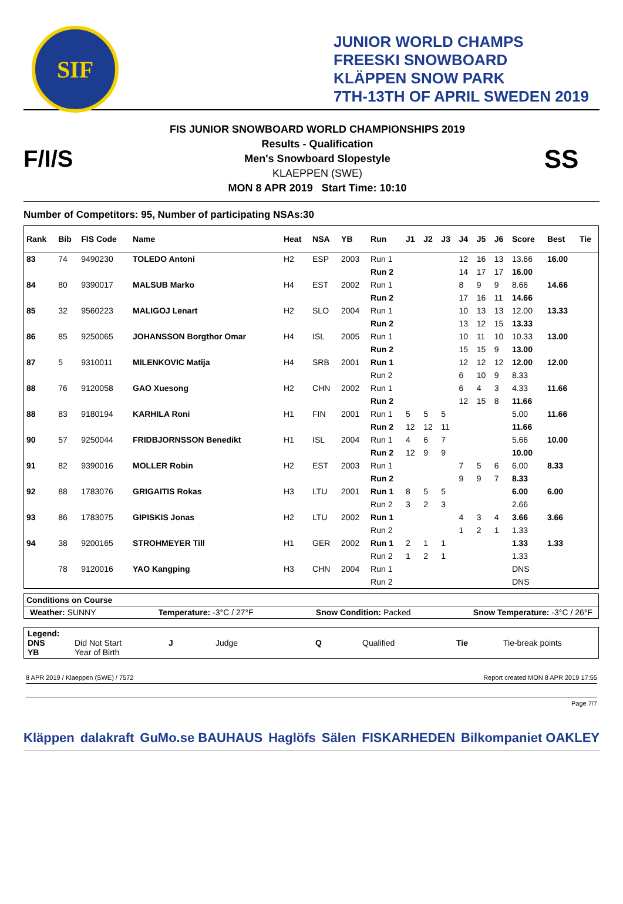SIF
JUNIOR WORLD CHAMPS
FREESKI SNOWBOARD
KLÄPPEN SNOW PARK
7TH-13TH OF APRIL SWEDEN 2019
F/I/S
FIS JUNIOR SNOWBOARD WORLD CHAMPIONSHIPS 2019
Results - Qualification
Men's Snowboard Slopestyle
KLAEPPEN (SWE)
MON 8 APR 2019 Start Time: 10:10
SS
Number of Competitors: 95, Number of participating NSAs:30
| Rank | Bib | FIS Code | Name | Heat | NSA | YB | Run | J1 | J2 | J3 | J4 | J5 | J6 | Score | Best | Tie |
| --- | --- | --- | --- | --- | --- | --- | --- | --- | --- | --- | --- | --- | --- | --- | --- | --- |
| 83 | 74 | 9490230 | TOLEDO Antoni | H2 | ESP | 2003 | Run 1 | | | | 12 | 16 | 13 | 13.66 | 16.00 | |
| | | | | | | | Run 2 | | | | 14 | 17 | 17 | 16.00 | | |
| 84 | 80 | 9390017 | MALSUB Marko | H4 | EST | 2002 | Run 1 | | | | 8 | 9 | 9 | 8.66 | 14.66 | |
| | | | | | | | Run 2 | | | | 17 | 16 | 11 | 14.66 | | |
| 85 | 32 | 9560223 | MALIGOJ Lenart | H2 | SLO | 2004 | Run 1 | | | | 10 | 13 | 13 | 12.00 | 13.33 | |
| | | | | | | | Run 2 | | | | 13 | 12 | 15 | 13.33 | | |
| 86 | 85 | 9250065 | JOHANSSON Borgthor Omar | H4 | ISL | 2005 | Run 1 | | | | 10 | 11 | 10 | 10.33 | 13.00 | |
| | | | | | | | Run 2 | | | | 15 | 15 | 9 | 13.00 | | |
| 87 | 5 | 9310011 | MILENKOVIC Matija | H4 | SRB | 2001 | Run 1 | | | | 12 | 12 | 12 | 12.00 | 12.00 | |
| | | | | | | | Run 2 | | | | 6 | 10 | 9 | 8.33 | | |
| 88 | 76 | 9120058 | GAO Xuesong | H2 | CHN | 2002 | Run 1 | | | | 6 | 4 | 3 | 4.33 | 11.66 | |
| | | | | | | | Run 2 | | | | 12 | 15 | 8 | 11.66 | | |
| 88 | 83 | 9180194 | KARHILA Roni | H1 | FIN | 2001 | Run 1 | 5 | 5 | 5 | | | | 5.00 | 11.66 | |
| | | | | | | | Run 2 | 12 | 12 | 11 | | | | 11.66 | | |
| 90 | 57 | 9250044 | FRIDBJORNSSON Benedikt | H1 | ISL | 2004 | Run 1 | 4 | 6 | 7 | | | | 5.66 | 10.00 | |
| | | | | | | | Run 2 | 12 | 9 | 9 | | | | 10.00 | | |
| 91 | 82 | 9390016 | MOLLER Robin | H2 | EST | 2003 | Run 1 | | | | 7 | 5 | 6 | 6.00 | 8.33 | |
| | | | | | | | Run 2 | | | | 9 | 9 | 7 | 8.33 | | |
| 92 | 88 | 1783076 | GRIGAITIS Rokas | H3 | LTU | 2001 | Run 1 | 8 | 5 | 5 | | | | 6.00 | 6.00 | |
| | | | | | | | Run 2 | 3 | 2 | 3 | | | | 2.66 | | |
| 93 | 86 | 1783075 | GIPISKIS Jonas | H2 | LTU | 2002 | Run 1 | | | | 4 | 3 | 4 | 3.66 | 3.66 | |
| | | | | | | | Run 2 | | | | 1 | 2 | 1 | 1.33 | | |
| 94 | 38 | 9200165 | STROHMEYER Till | H1 | GER | 2002 | Run 1 | 2 | 1 | 1 | | | | 1.33 | 1.33 | |
| | | | | | | | Run 2 | 1 | 2 | 1 | | | | 1.33 | | |
| | 78 | 9120016 | YAO Kangping | H3 | CHN | 2004 | Run 1 | | | | | | | DNS | | |
| | | | | | | | Run 2 | | | | | | | DNS | | |
Conditions on Course
Weather: SUNNY Temperature: -3°C / 27°F Snow Condition: Packed Snow Temperature: -3°C / 26°F
Legend:
DNS Did Not Start J Judge Q Qualified Tie Tie-break points YB Year of Birth
8 APR 2019 / Klaeppen (SWE) / 7572 Report created MON 8 APR 2019 17:55
Page 7/7
Kläppen dalakraft GuMo.se BAUHAUS Haglöfs Sälen FISKARHEDEN Bilkompaniet OAKLEY